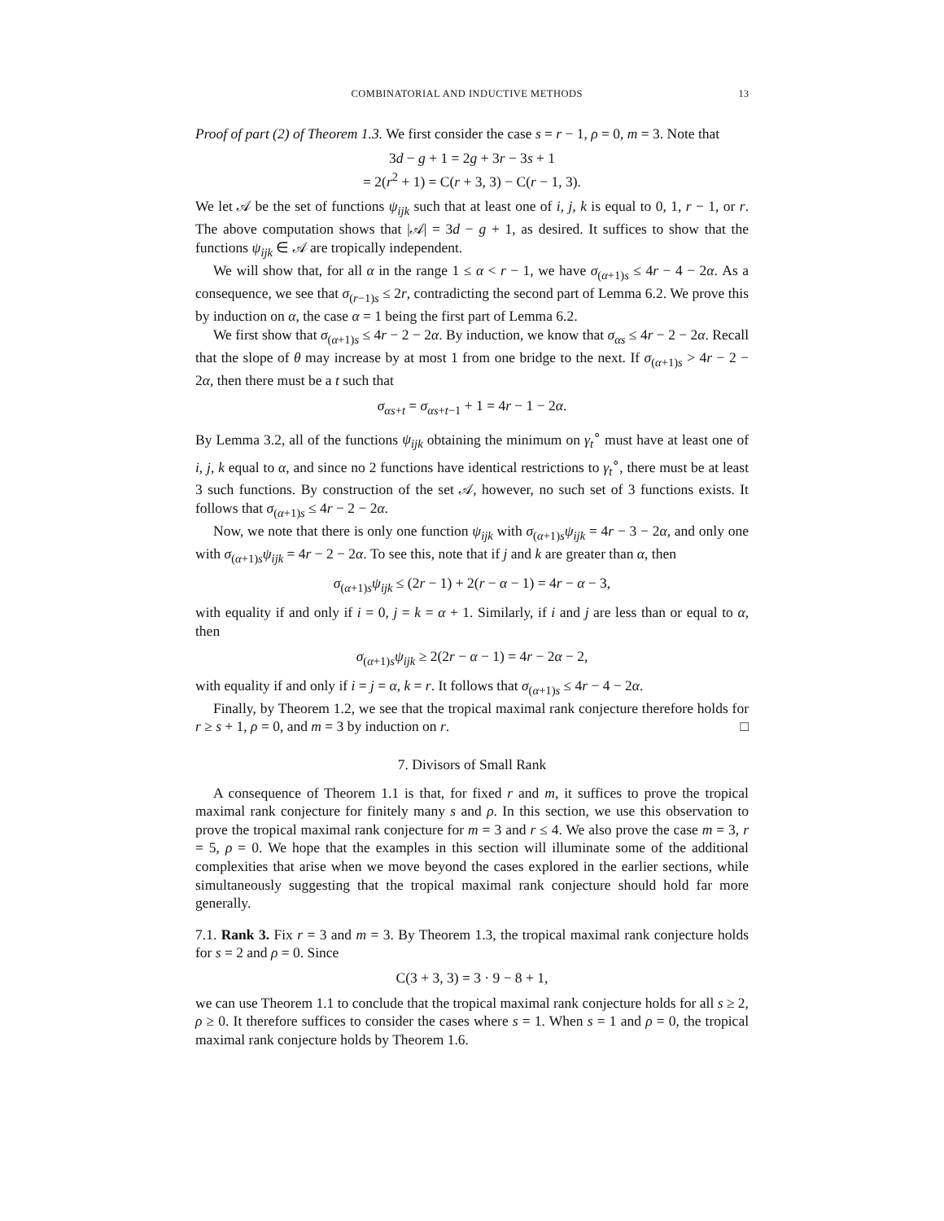COMBINATORIAL AND INDUCTIVE METHODS 13
Proof of part (2) of Theorem 1.3. We first consider the case s = r − 1, ρ = 0, m = 3. Note that
3d − g + 1 = 2g + 3r − 3s + 1
= 2(r<sup>2</sup> + 1) = C(r + 3, 3) − C(r − 1, 3).
We let 𝒜 be the set of functions ψ<sub>ijk</sub> such that at least one of i, j, k is equal to 0, 1, r − 1, or r. The above computation shows that |𝒜| = 3d − g + 1, as desired. It suffices to show that the functions ψ<sub>ijk</sub> ∈ 𝒜 are tropically independent.
We will show that, for all α in the range 1 ≤ α < r − 1, we have σ<sub>(α+1)s</sub> ≤ 4r − 4 − 2α. As a consequence, we see that σ<sub>(r−1)s</sub> ≤ 2r, contradicting the second part of Lemma 6.2. We prove this by induction on α, the case α = 1 being the first part of Lemma 6.2.
We first show that σ<sub>(α+1)s</sub> ≤ 4r − 2 − 2α. By induction, we know that σ<sub>αs</sub> ≤ 4r − 2 − 2α. Recall that the slope of θ may increase by at most 1 from one bridge to the next. If σ<sub>(α+1)s</sub> > 4r − 2 − 2α, then there must be a t such that
σ<sub>αs+t</sub> = σ<sub>αs+t−1</sub> + 1 = 4r − 1 − 2α.
By Lemma 3.2, all of the functions ψ<sub>ijk</sub> obtaining the minimum on γ<sub>t</sub><sup>∘</sup> must have at least one of i, j, k equal to α, and since no 2 functions have identical restrictions to γ<sub>t</sub><sup>∘</sup>, there must be at least 3 such functions. By construction of the set 𝒜, however, no such set of 3 functions exists. It follows that σ<sub>(α+1)s</sub> ≤ 4r − 2 − 2α.
Now, we note that there is only one function ψ<sub>ijk</sub> with σ<sub>(α+1)s</sub>ψ<sub>ijk</sub> = 4r − 3 − 2α, and only one with σ<sub>(α+1)s</sub>ψ<sub>ijk</sub> = 4r − 2 − 2α. To see this, note that if j and k are greater than α, then
σ<sub>(α+1)s</sub>ψ<sub>ijk</sub> ≤ (2r − 1) + 2(r − α − 1) = 4r − α − 3,
with equality if and only if i = 0, j = k = α + 1. Similarly, if i and j are less than or equal to α, then
σ<sub>(α+1)s</sub>ψ<sub>ijk</sub> ≥ 2(2r − α − 1) = 4r − 2α − 2,
with equality if and only if i = j = α, k = r. It follows that σ<sub>(α+1)s</sub> ≤ 4r − 4 − 2α.
Finally, by Theorem 1.2, we see that the tropical maximal rank conjecture therefore holds for r ≥ s + 1, ρ = 0, and m = 3 by induction on r. □
7. Divisors of Small Rank
A consequence of Theorem 1.1 is that, for fixed r and m, it suffices to prove the tropical maximal rank conjecture for finitely many s and ρ. In this section, we use this observation to prove the tropical maximal rank conjecture for m = 3 and r ≤ 4. We also prove the case m = 3, r = 5, ρ = 0. We hope that the examples in this section will illuminate some of the additional complexities that arise when we move beyond the cases explored in the earlier sections, while simultaneously suggesting that the tropical maximal rank conjecture should hold far more generally.
7.1. Rank 3. Fix r = 3 and m = 3. By Theorem 1.3, the tropical maximal rank conjecture holds for s = 2 and ρ = 0. Since
C(3 + 3, 3) = 3 · 9 − 8 + 1,
we can use Theorem 1.1 to conclude that the tropical maximal rank conjecture holds for all s ≥ 2, ρ ≥ 0. It therefore suffices to consider the cases where s = 1. When s = 1 and ρ = 0, the tropical maximal rank conjecture holds by Theorem 1.6.